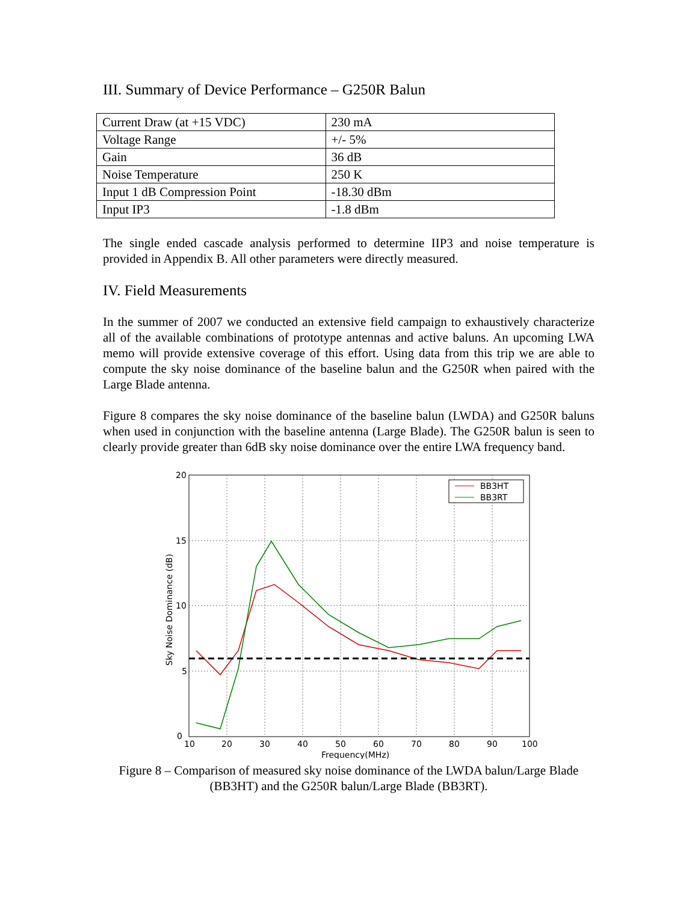III. Summary of Device Performance – G250R Balun
| Current Draw (at +15 VDC) | 230 mA |
| Voltage Range | +/- 5% |
| Gain | 36 dB |
| Noise Temperature | 250 K |
| Input 1 dB Compression Point | -18.30 dBm |
| Input IP3 | -1.8 dBm |
The single ended cascade analysis performed to determine IIP3 and noise temperature is provided in Appendix B. All other parameters were directly measured.
IV. Field Measurements
In the summer of 2007 we conducted an extensive field campaign to exhaustively characterize all of the available combinations of prototype antennas and active baluns. An upcoming LWA memo will provide extensive coverage of this effort. Using data from this trip we are able to compute the sky noise dominance of the baseline balun and the G250R when paired with the Large Blade antenna.
Figure 8 compares the sky noise dominance of the baseline balun (LWDA) and G250R baluns when used in conjunction with the baseline antenna (Large Blade). The G250R balun is seen to clearly provide greater than 6dB sky noise dominance over the entire LWA frequency band.
BB3HT
BB3RT
0
5
10
15
20
10
20
30
40
50
60
70
80
90
100
Frequency(MHz)
Sky Noise Dominance (dB)
Figure 8 – Comparison of measured sky noise dominance of the LWDA balun/Large Blade (BB3HT) and the G250R balun/Large Blade (BB3RT).